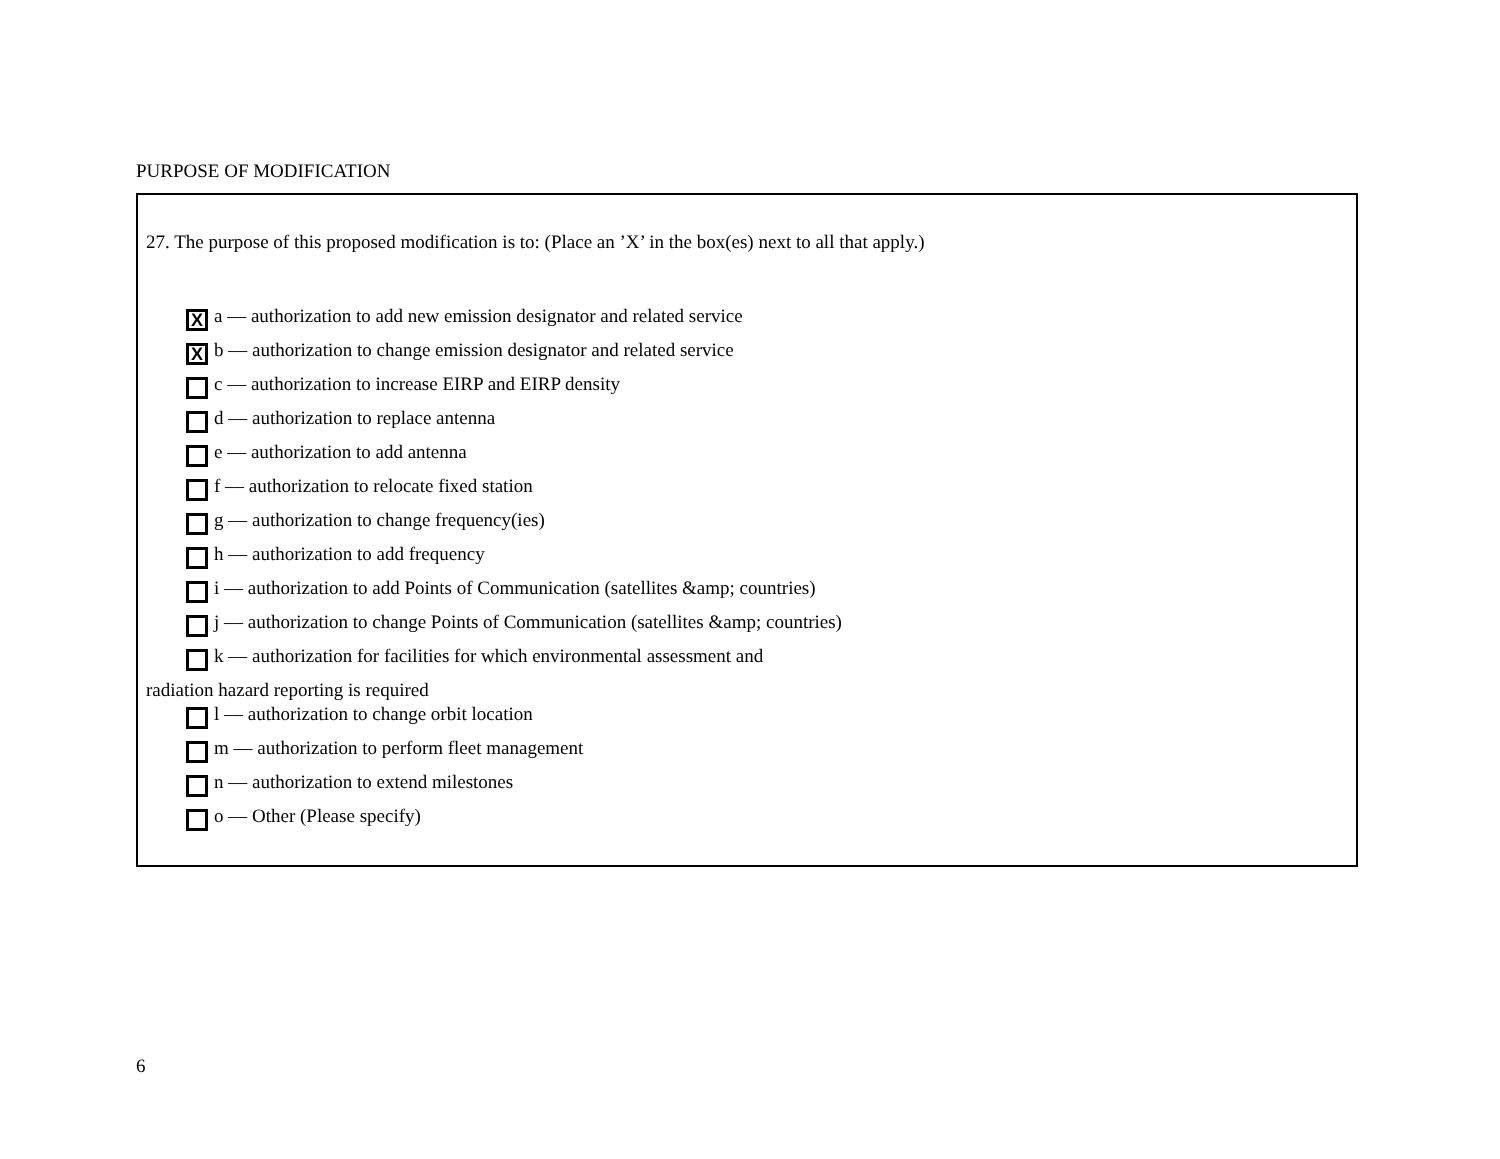PURPOSE OF MODIFICATION
27. The purpose of this proposed modification is to: (Place an ’X’ in the box(es) next to all that apply.)
Xa –– authorization to add new emission designator and related service
Xb –– authorization to change emission designator and related service
c –– authorization to increase EIRP and EIRP density
d –– authorization to replace antenna
e –– authorization to add antenna
f –– authorization to relocate fixed station
g –– authorization to change frequency(ies)
h –– authorization to add frequency
i –– authorization to add Points of Communication (satellites &amp; countries)
j –– authorization to change Points of Communication (satellites &amp; countries)
k –– authorization for facilities for which environmental assessment and
radiation hazard reporting is required
l –– authorization to change orbit location
m –– authorization to perform fleet management
n –– authorization to extend milestones
o –– Other (Please specify)
6